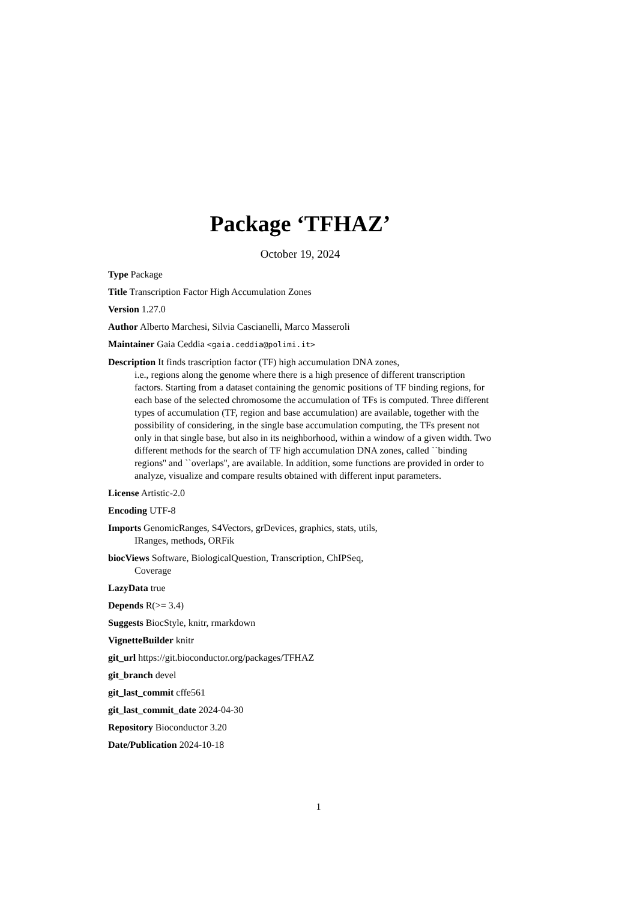Package ‘TFHAZ’
October 19, 2024
Type Package
Title Transcription Factor High Accumulation Zones
Version 1.27.0
Author Alberto Marchesi, Silvia Cascianelli, Marco Masseroli
Maintainer Gaia Ceddia <gaia.ceddia@polimi.it>
Description It finds trascription factor (TF) high accumulation DNA zones,
i.e., regions along the genome where there is a high presence of different transcription factors. Starting from a dataset containing the genomic positions of TF binding regions, for each base of the selected chromosome the accumulation of TFs is computed. Three different types of accumulation (TF, region and base accumulation) are available, together with the possibility of considering, in the single base accumulation computing, the TFs present not only in that single base, but also in its neighborhood, within a window of a given width. Two different methods for the search of TF high accumulation DNA zones, called ``binding regions'' and ``overlaps'', are available. In addition, some functions are provided in order to analyze, visualize and compare results obtained with different input parameters.
License Artistic-2.0
Encoding UTF-8
Imports GenomicRanges, S4Vectors, grDevices, graphics, stats, utils,
IRanges, methods, ORFik
biocViews Software, BiologicalQuestion, Transcription, ChIPSeq,
Coverage
LazyData true
Depends R(>= 3.4)
Suggests BiocStyle, knitr, rmarkdown
VignetteBuilder knitr
git_url https://git.bioconductor.org/packages/TFHAZ
git_branch devel
git_last_commit cffe561
git_last_commit_date 2024-04-30
Repository Bioconductor 3.20
Date/Publication 2024-10-18
1